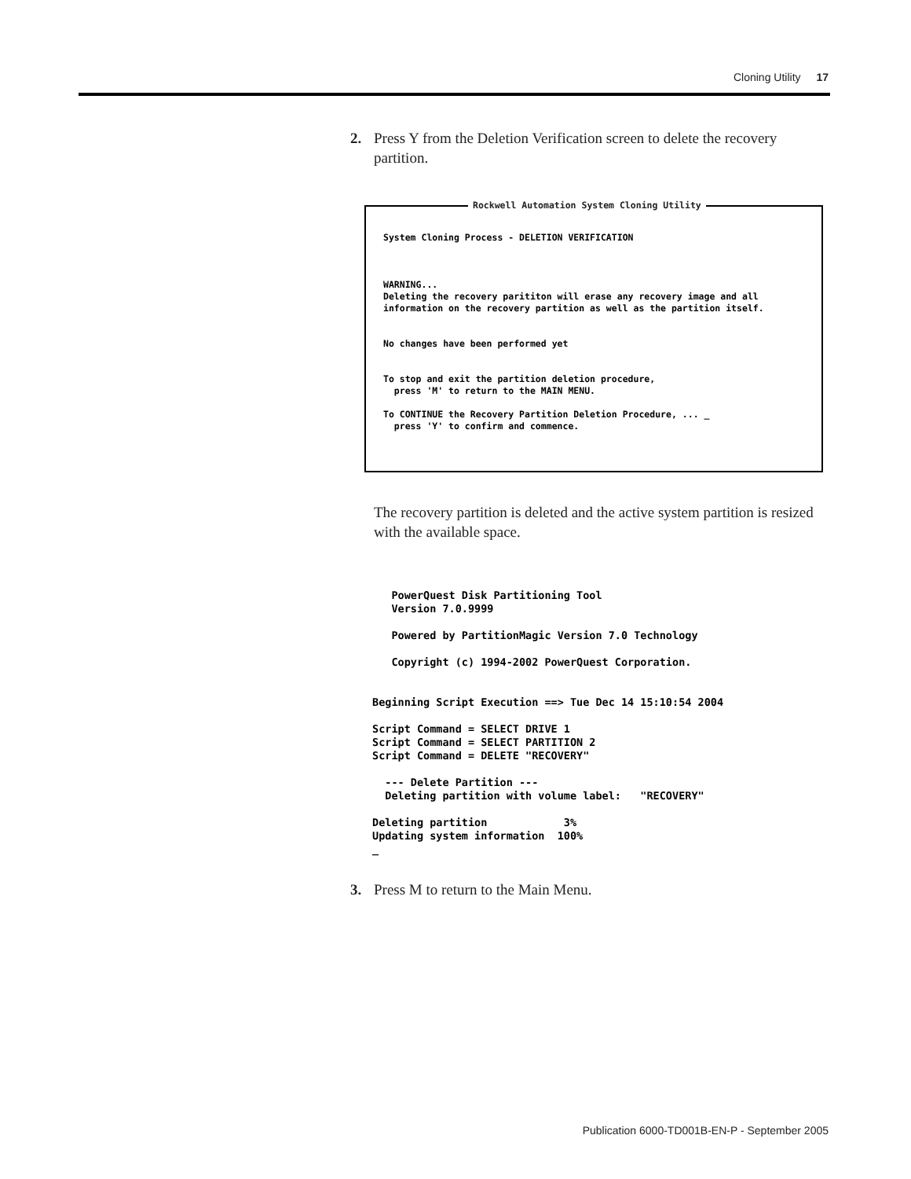Cloning Utility 17
2. Press Y from the Deletion Verification screen to delete the recovery partition.
Rockwell Automation System Cloning Utility
System Cloning Process - DELETION VERIFICATION



WARNING...
Deleting the recovery parititon will erase any recovery image and all
information on the recovery partition as well as the partition itself.


No changes have been performed yet


To stop and exit the partition deletion procedure,
  press 'M' to return to the MAIN MENU.

To CONTINUE the Recovery Partition Deletion Procedure, ... _
  press 'Y' to confirm and commence.
The recovery partition is deleted and the active system partition is resized with the available space.
   PowerQuest Disk Partitioning Tool
   Version 7.0.9999

   Powered by PartitionMagic Version 7.0 Technology

   Copyright (c) 1994-2002 PowerQuest Corporation.


Beginning Script Execution ==> Tue Dec 14 15:10:54 2004

Script Command = SELECT DRIVE 1
Script Command = SELECT PARTITION 2
Script Command = DELETE "RECOVERY"

  --- Delete Partition ---
  Deleting partition with volume label:   "RECOVERY"

Deleting partition            3%
Updating system information  100%
_
3. Press M to return to the Main Menu.
Publication 6000-TD001B-EN-P - September 2005